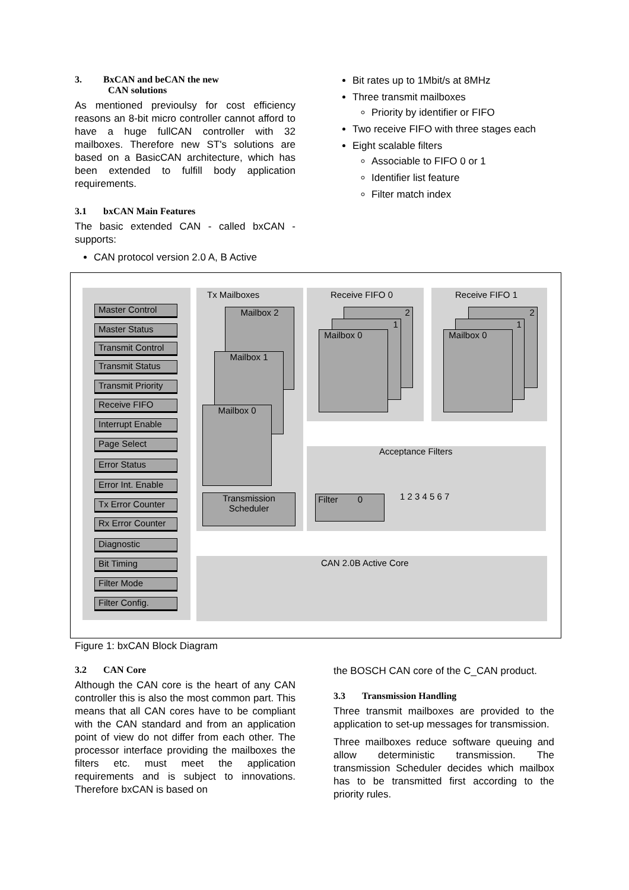3. BxCAN and beCAN the new
CAN solutions
As mentioned previoulsy for cost efficiency reasons an 8-bit micro controller cannot afford to have a huge fullCAN controller with 32 mailboxes. Therefore new ST's solutions are based on a BasicCAN architecture, which has been extended to fulfill body application requirements.
3.1 bxCAN Main Features
The basic extended CAN - called bxCAN - supports:
CAN protocol version 2.0 A, B Active
Bit rates up to 1Mbit/s at 8MHz
Three transmit mailboxes
Priority by identifier or FIFO
Two receive FIFO with three stages each
Eight scalable filters
Associable to FIFO 0 or 1
Identifier list feature
Filter match index
Master Control
Master Status
Transmit Control
Transmit Status
Transmit Priority
Receive FIFO
Interrupt Enable
Page Select
Error Status
Error Int. Enable
Tx Error Counter
Rx Error Counter
Diagnostic
Bit Timing
Filter Mode
Filter Config.
Tx Mailboxes
Mailbox 2
Mailbox 1
Mailbox 0
Transmission
Scheduler
Receive FIFO 0
2
1
Mailbox 0
Receive FIFO 1
2
1
Mailbox 0
Acceptance Filters
Filter 0
1 2 3 4 5 6 7
CAN 2.0B Active Core
Figure 1: bxCAN Block Diagram
3.2 CAN Core
Although the CAN core is the heart of any CAN controller this is also the most common part. This means that all CAN cores have to be compliant with the CAN standard and from an application point of view do not differ from each other. The processor interface providing the mailboxes the filters etc. must meet the application requirements and is subject to innovations. Therefore bxCAN is based on
the BOSCH CAN core of the C_CAN product.
3.3 Transmission Handling
Three transmit mailboxes are provided to the application to set-up messages for transmission.
Three mailboxes reduce software queuing and allow deterministic transmission. The transmission Scheduler decides which mailbox has to be transmitted first according to the priority rules.